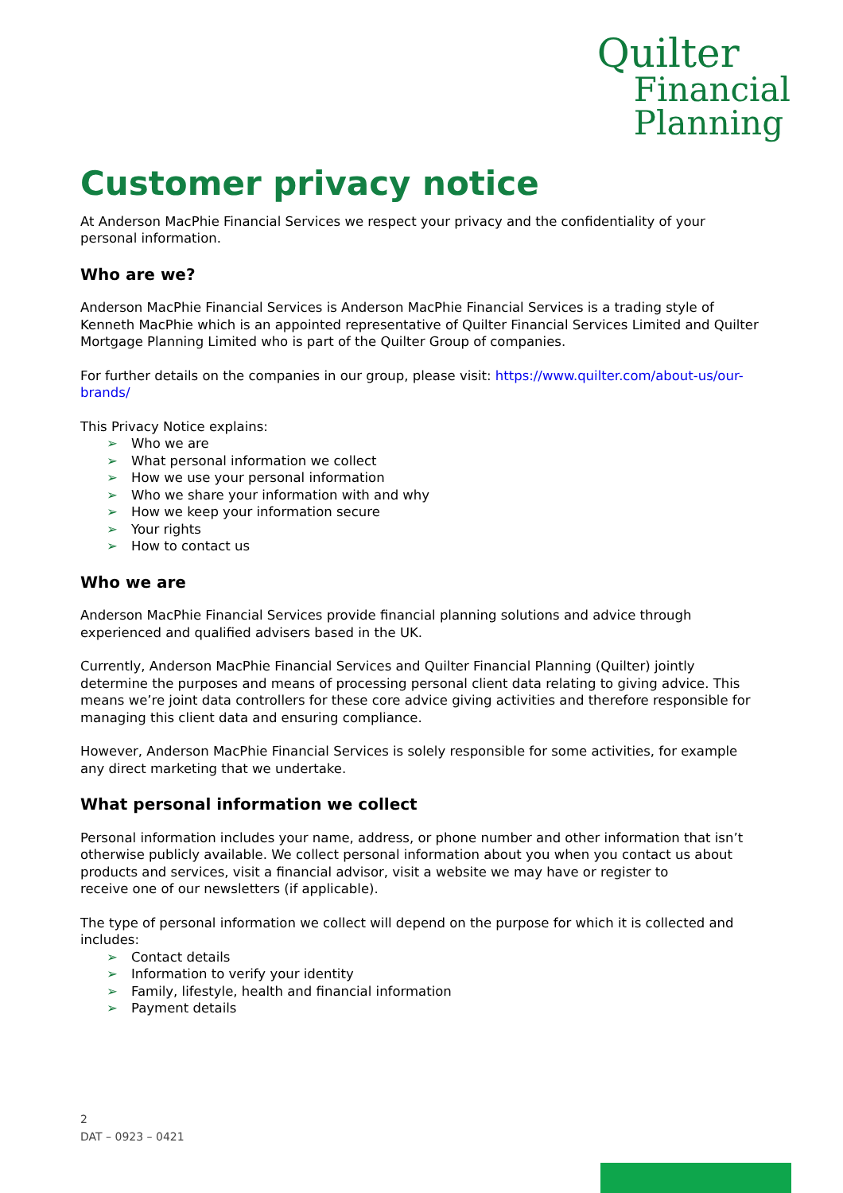Quilter
Financial
Planning
Customer privacy notice
At Anderson MacPhie Financial Services we respect your privacy and the confidentiality of your personal information.
Who are we?
Anderson MacPhie Financial Services is Anderson MacPhie Financial Services is a trading style of Kenneth MacPhie which is an appointed representative of Quilter Financial Services Limited and Quilter Mortgage Planning Limited who is part of the Quilter Group of companies.
For further details on the companies in our group, please visit: https://www.quilter.com/about-us/our-brands/
This Privacy Notice explains:
➢ Who we are
➢ What personal information we collect
➢ How we use your personal information
➢ Who we share your information with and why
➢ How we keep your information secure
➢ Your rights
➢ How to contact us
Who we are
Anderson MacPhie Financial Services provide financial planning solutions and advice through experienced and qualified advisers based in the UK.
Currently, Anderson MacPhie Financial Services and Quilter Financial Planning (Quilter) jointly determine the purposes and means of processing personal client data relating to giving advice. This means we’re joint data controllers for these core advice giving activities and therefore responsible for managing this client data and ensuring compliance.
However, Anderson MacPhie Financial Services is solely responsible for some activities, for example any direct marketing that we undertake.
What personal information we collect
Personal information includes your name, address, or phone number and other information that isn’t otherwise publicly available. We collect personal information about you when you contact us about products and services, visit a financial advisor, visit a website we may have or register to
receive one of our newsletters (if applicable).
The type of personal information we collect will depend on the purpose for which it is collected and includes:
➢ Contact details
➢ Information to verify your identity
➢ Family, lifestyle, health and financial information
➢ Payment details
2
DAT – 0923 – 0421